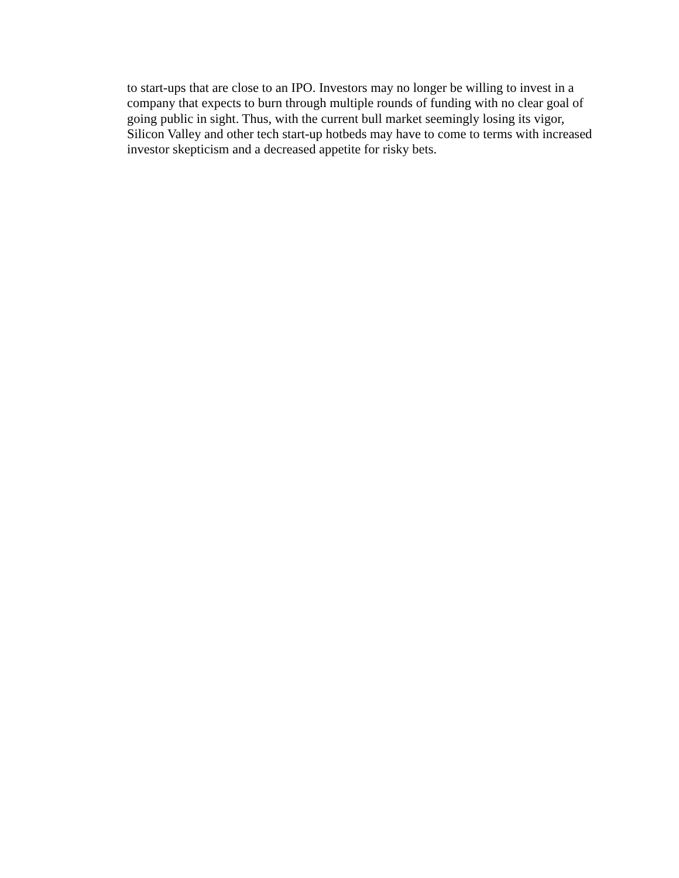to start-ups that are close to an IPO. Investors may no longer be willing to invest in a
company that expects to burn through multiple rounds of funding with no clear goal of
going public in sight. Thus, with the current bull market seemingly losing its vigor,
Silicon Valley and other tech start-up hotbeds may have to come to terms with increased
investor skepticism and a decreased appetite for risky bets.